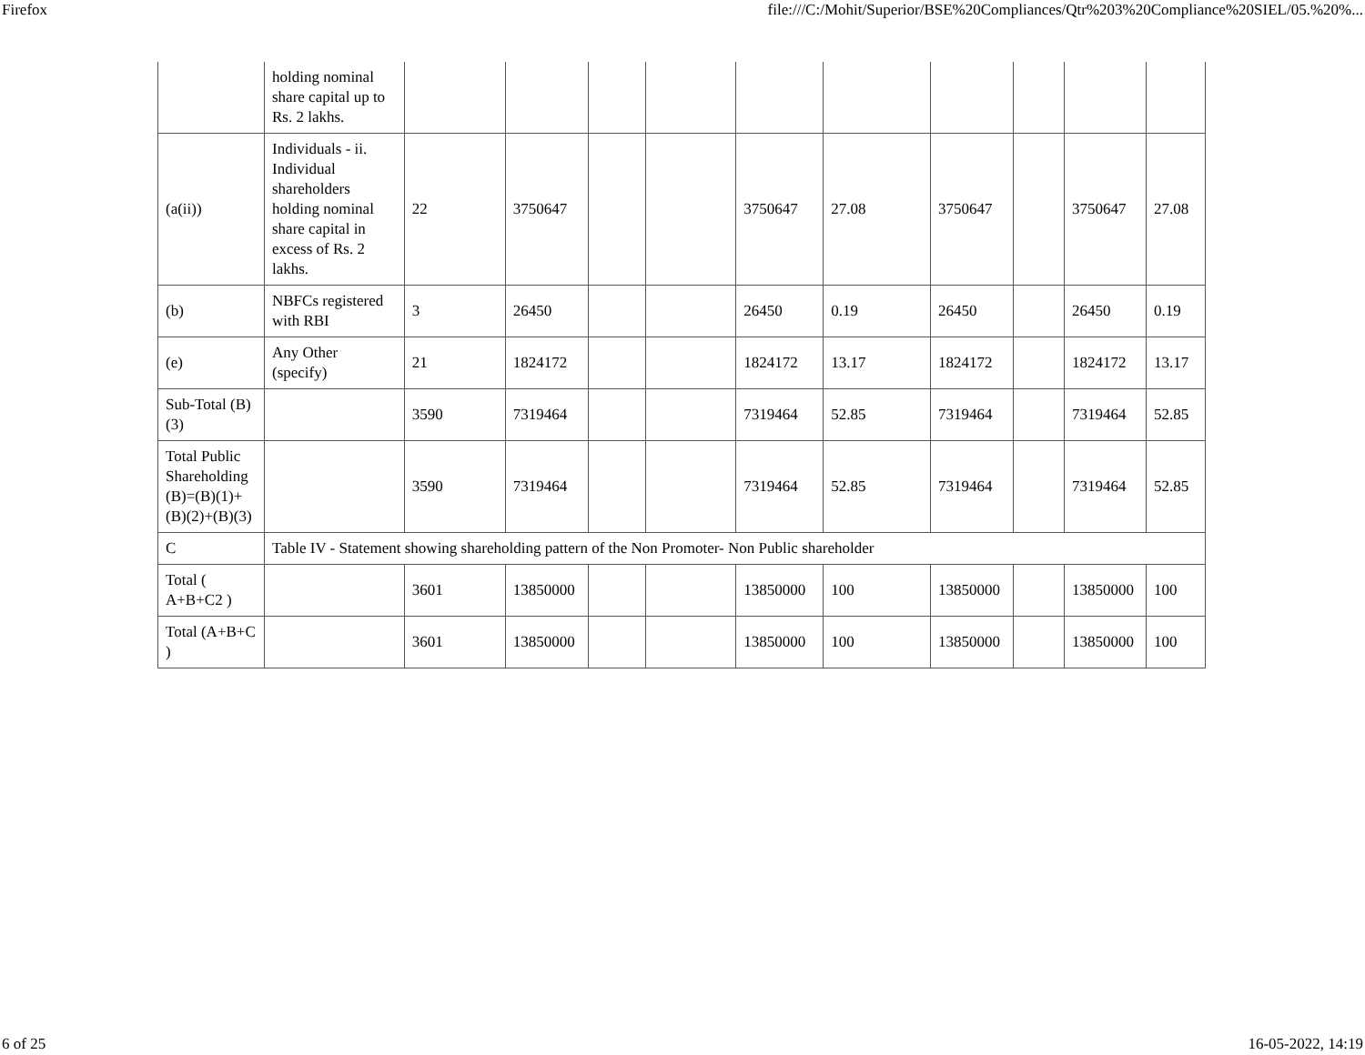Firefox file:///C:/Mohit/Superior/BSE%20Compliances/Qtr%203%20Compliance%20SIEL/05.%20%...
| | holding nominal share capital up to Rs. 2 lakhs. | | | | | | | | | | |
| (a(ii)) | Individuals - ii. Individual shareholders holding nominal share capital in excess of Rs. 2 lakhs. | 22 | 3750647 | | | 3750647 | 27.08 | 3750647 | | 3750647 | 27.08 |
| (b) | NBFCs registered with RBI | 3 | 26450 | | | 26450 | 0.19 | 26450 | | 26450 | 0.19 |
| (e) | Any Other (specify) | 21 | 1824172 | | | 1824172 | 13.17 | 1824172 | | 1824172 | 13.17 |
| Sub-Total (B)(3) | | 3590 | 7319464 | | | 7319464 | 52.85 | 7319464 | | 7319464 | 52.85 |
| Total Public Shareholding (B)=(B)(1)+(B)(2)+(B)(3) | | 3590 | 7319464 | | | 7319464 | 52.85 | 7319464 | | 7319464 | 52.85 |
| C | Table IV - Statement showing shareholding pattern of the Non Promoter- Non Public shareholder | | | | | | | | | | |
| Total ( A+B+C2 ) | | 3601 | 13850000 | | | 13850000 | 100 | 13850000 | | 13850000 | 100 |
| Total (A+B+C ) | | 3601 | 13850000 | | | 13850000 | 100 | 13850000 | | 13850000 | 100 |
6 of 25 16-05-2022, 14:19